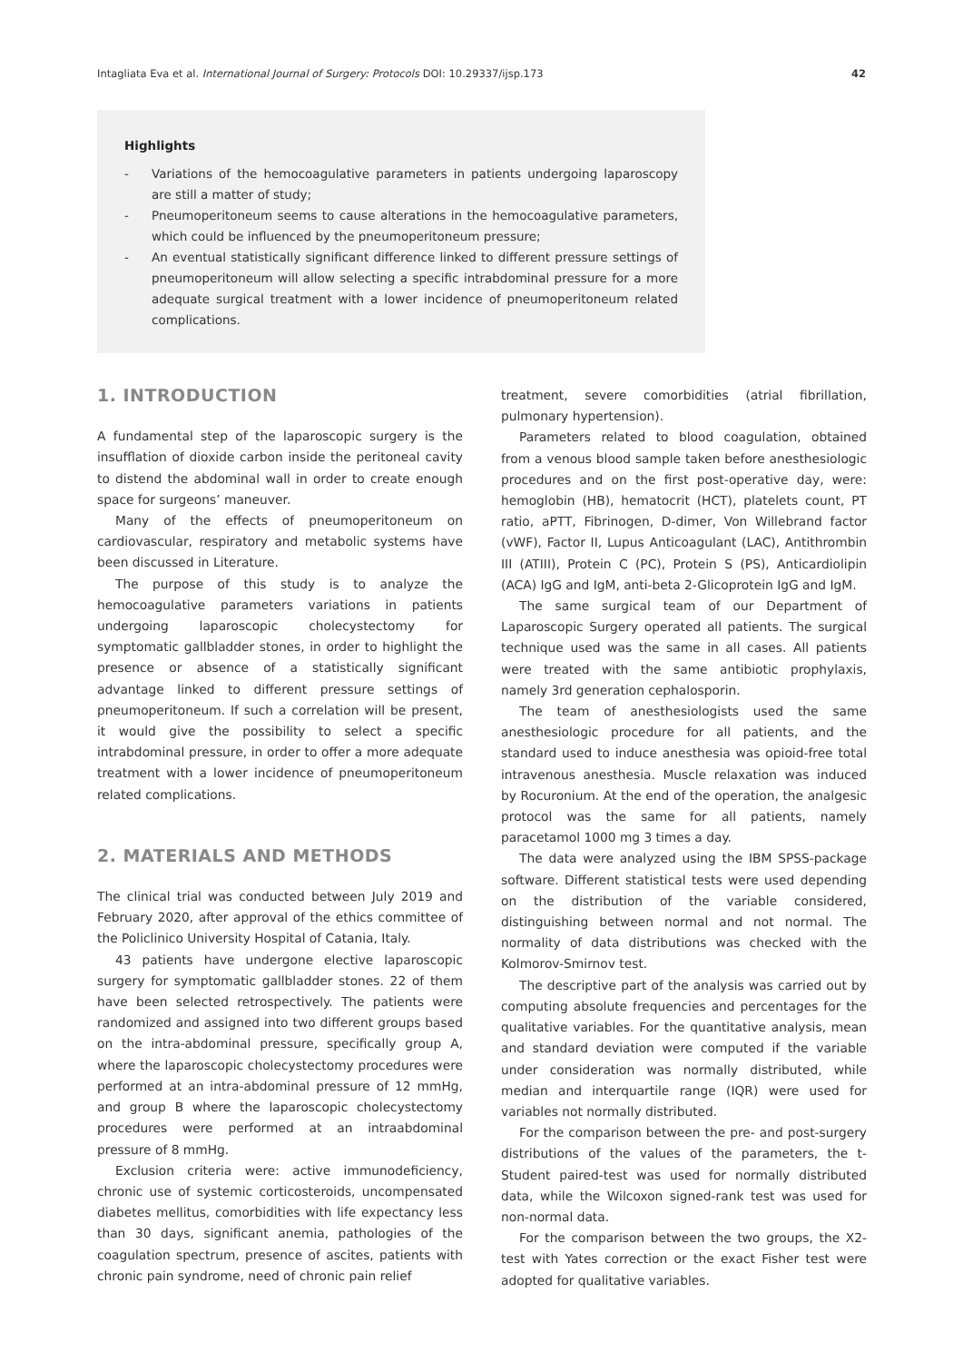Intagliata Eva et al. International Journal of Surgery: Protocols DOI: 10.29337/ijsp.173 42
Highlights
- Variations of the hemocoagulative parameters in patients undergoing laparoscopy are still a matter of study;
- Pneumoperitoneum seems to cause alterations in the hemocoagulative parameters, which could be influenced by the pneumoperitoneum pressure;
- An eventual statistically significant difference linked to different pressure settings of pneumoperitoneum will allow selecting a specific intrabdominal pressure for a more adequate surgical treatment with a lower incidence of pneumoperitoneum related complications.
1. INTRODUCTION
A fundamental step of the laparoscopic surgery is the insufflation of dioxide carbon inside the peritoneal cavity to distend the abdominal wall in order to create enough space for surgeons’ maneuver.
Many of the effects of pneumoperitoneum on cardiovascular, respiratory and metabolic systems have been discussed in Literature.
The purpose of this study is to analyze the hemocoagulative parameters variations in patients undergoing laparoscopic cholecystectomy for symptomatic gallbladder stones, in order to highlight the presence or absence of a statistically significant advantage linked to different pressure settings of pneumoperitoneum. If such a correlation will be present, it would give the possibility to select a specific intrabdominal pressure, in order to offer a more adequate treatment with a lower incidence of pneumoperitoneum related complications.
2. MATERIALS AND METHODS
The clinical trial was conducted between July 2019 and February 2020, after approval of the ethics committee of the Policlinico University Hospital of Catania, Italy.
43 patients have undergone elective laparoscopic surgery for symptomatic gallbladder stones. 22 of them have been selected retrospectively. The patients were randomized and assigned into two different groups based on the intra-abdominal pressure, specifically group A, where the laparoscopic cholecystectomy procedures were performed at an intra-abdominal pressure of 12 mmHg, and group B where the laparoscopic cholecystectomy procedures were performed at an intraabdominal pressure of 8 mmHg.
Exclusion criteria were: active immunodeficiency, chronic use of systemic corticosteroids, uncompensated diabetes mellitus, comorbidities with life expectancy less than 30 days, significant anemia, pathologies of the coagulation spectrum, presence of ascites, patients with chronic pain syndrome, need of chronic pain relief
treatment, severe comorbidities (atrial fibrillation, pulmonary hypertension).
Parameters related to blood coagulation, obtained from a venous blood sample taken before anesthesiologic procedures and on the first post-operative day, were: hemoglobin (HB), hematocrit (HCT), platelets count, PT ratio, aPTT, Fibrinogen, D-dimer, Von Willebrand factor (vWF), Factor II, Lupus Anticoagulant (LAC), Antithrombin III (ATIII), Protein C (PC), Protein S (PS), Anticardiolipin (ACA) IgG and IgM, anti-beta 2-Glicoprotein IgG and IgM.
The same surgical team of our Department of Laparoscopic Surgery operated all patients. The surgical technique used was the same in all cases. All patients were treated with the same antibiotic prophylaxis, namely 3rd generation cephalosporin.
The team of anesthesiologists used the same anesthesiologic procedure for all patients, and the standard used to induce anesthesia was opioid-free total intravenous anesthesia. Muscle relaxation was induced by Rocuronium. At the end of the operation, the analgesic protocol was the same for all patients, namely paracetamol 1000 mg 3 times a day.
The data were analyzed using the IBM SPSS-package software. Different statistical tests were used depending on the distribution of the variable considered, distinguishing between normal and not normal. The normality of data distributions was checked with the Kolmorov-Smirnov test.
The descriptive part of the analysis was carried out by computing absolute frequencies and percentages for the qualitative variables. For the quantitative analysis, mean and standard deviation were computed if the variable under consideration was normally distributed, while median and interquartile range (IQR) were used for variables not normally distributed.
For the comparison between the pre- and post-surgery distributions of the values of the parameters, the t-Student paired-test was used for normally distributed data, while the Wilcoxon signed-rank test was used for non-normal data.
For the comparison between the two groups, the X2-test with Yates correction or the exact Fisher test were adopted for qualitative variables.